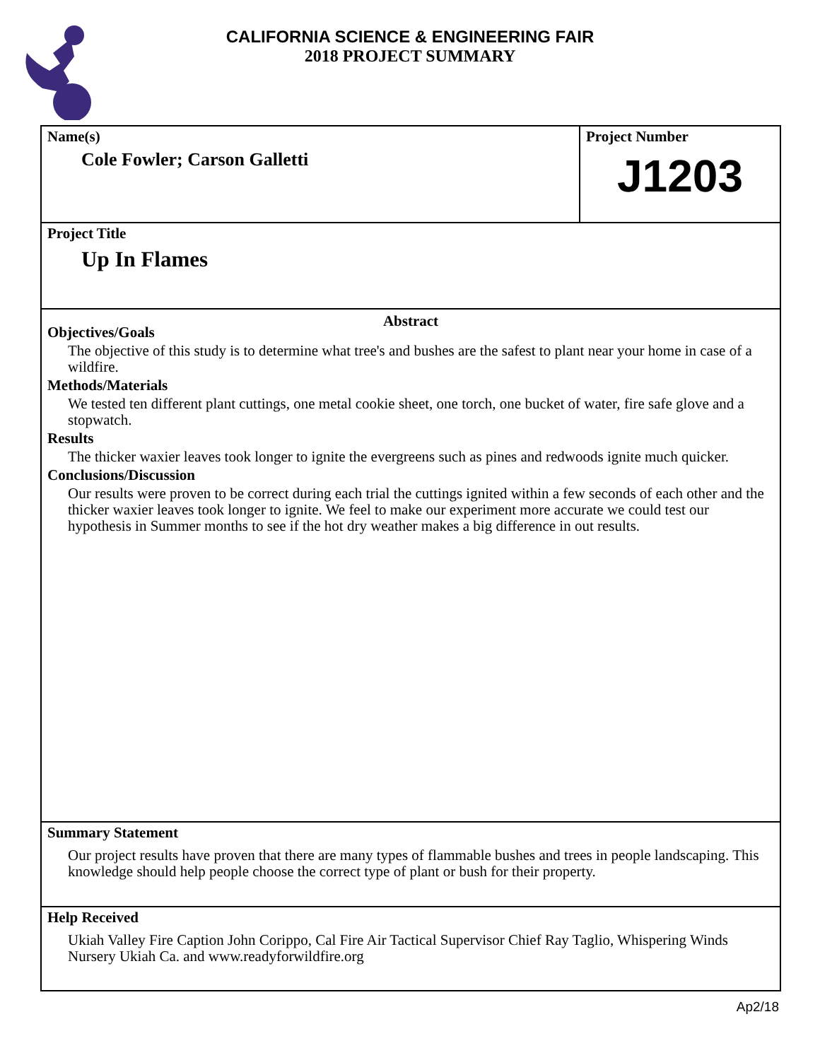CALIFORNIA SCIENCE & ENGINEERING FAIR
2018 PROJECT SUMMARY
Name(s)
Cole Fowler; Carson Galletti
Project Number
J1203
Project Title
Up In Flames
Abstract
Objectives/Goals
The objective of this study is to determine what tree's and bushes are the safest to plant near your home in case of a wildfire.
Methods/Materials
We tested ten different plant cuttings, one metal cookie sheet, one torch, one bucket of water, fire safe glove and a stopwatch.
Results
The thicker waxier leaves took longer to ignite the evergreens such as pines and redwoods ignite much quicker.
Conclusions/Discussion
Our results were proven to be correct during each trial the cuttings ignited within a few seconds of each other and the thicker waxier leaves took longer to ignite. We feel to make our experiment more accurate we could test our hypothesis in Summer months to see if the hot dry weather makes a big difference in out results.
Summary Statement
Our project results have proven that there are many types of flammable bushes and trees in people landscaping. This knowledge should help people choose the correct type of plant or bush for their property.
Help Received
Ukiah Valley Fire Caption John Corippo, Cal Fire Air Tactical Supervisor Chief Ray Taglio, Whispering Winds Nursery Ukiah Ca. and www.readyforwildfire.org
Ap2/18